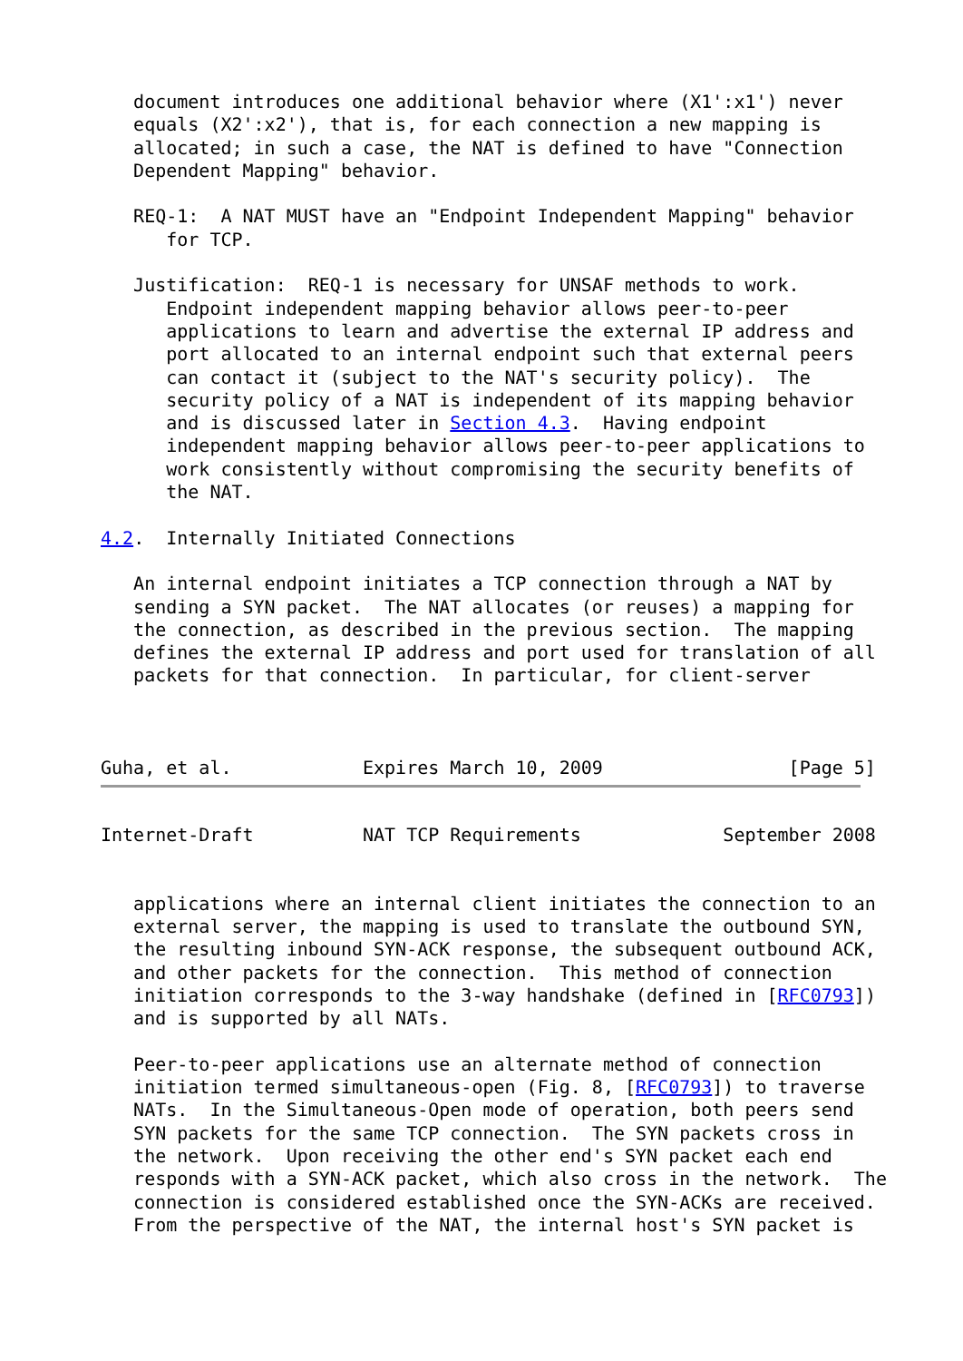document introduces one additional behavior where (X1':x1') never
   equals (X2':x2'), that is, for each connection a new mapping is
   allocated; in such a case, the NAT is defined to have "Connection
   Dependent Mapping" behavior.

   REQ-1:  A NAT MUST have an "Endpoint Independent Mapping" behavior
      for TCP.

   Justification:  REQ-1 is necessary for UNSAF methods to work.
      Endpoint independent mapping behavior allows peer-to-peer
      applications to learn and advertise the external IP address and
      port allocated to an internal endpoint such that external peers
      can contact it (subject to the NAT's security policy).  The
      security policy of a NAT is independent of its mapping behavior
      and is discussed later in Section 4.3.  Having endpoint
      independent mapping behavior allows peer-to-peer applications to
      work consistently without compromising the security benefits of
      the NAT.

4.2.  Internally Initiated Connections

   An internal endpoint initiates a TCP connection through a NAT by
   sending a SYN packet.  The NAT allocates (or reuses) a mapping for
   the connection, as described in the previous section.  The mapping
   defines the external IP address and port used for translation of all
   packets for that connection.  In particular, for client-server



Guha, et al.            Expires March 10, 2009                 [Page 5]
Internet-Draft          NAT TCP Requirements             September 2008


   applications where an internal client initiates the connection to an
   external server, the mapping is used to translate the outbound SYN,
   the resulting inbound SYN-ACK response, the subsequent outbound ACK,
   and other packets for the connection.  This method of connection
   initiation corresponds to the 3-way handshake (defined in [RFC0793])
   and is supported by all NATs.

   Peer-to-peer applications use an alternate method of connection
   initiation termed simultaneous-open (Fig. 8, [RFC0793]) to traverse
   NATs.  In the Simultaneous-Open mode of operation, both peers send
   SYN packets for the same TCP connection.  The SYN packets cross in
   the network.  Upon receiving the other end's SYN packet each end
   responds with a SYN-ACK packet, which also cross in the network.  The
   connection is considered established once the SYN-ACKs are received.
   From the perspective of the NAT, the internal host's SYN packet is